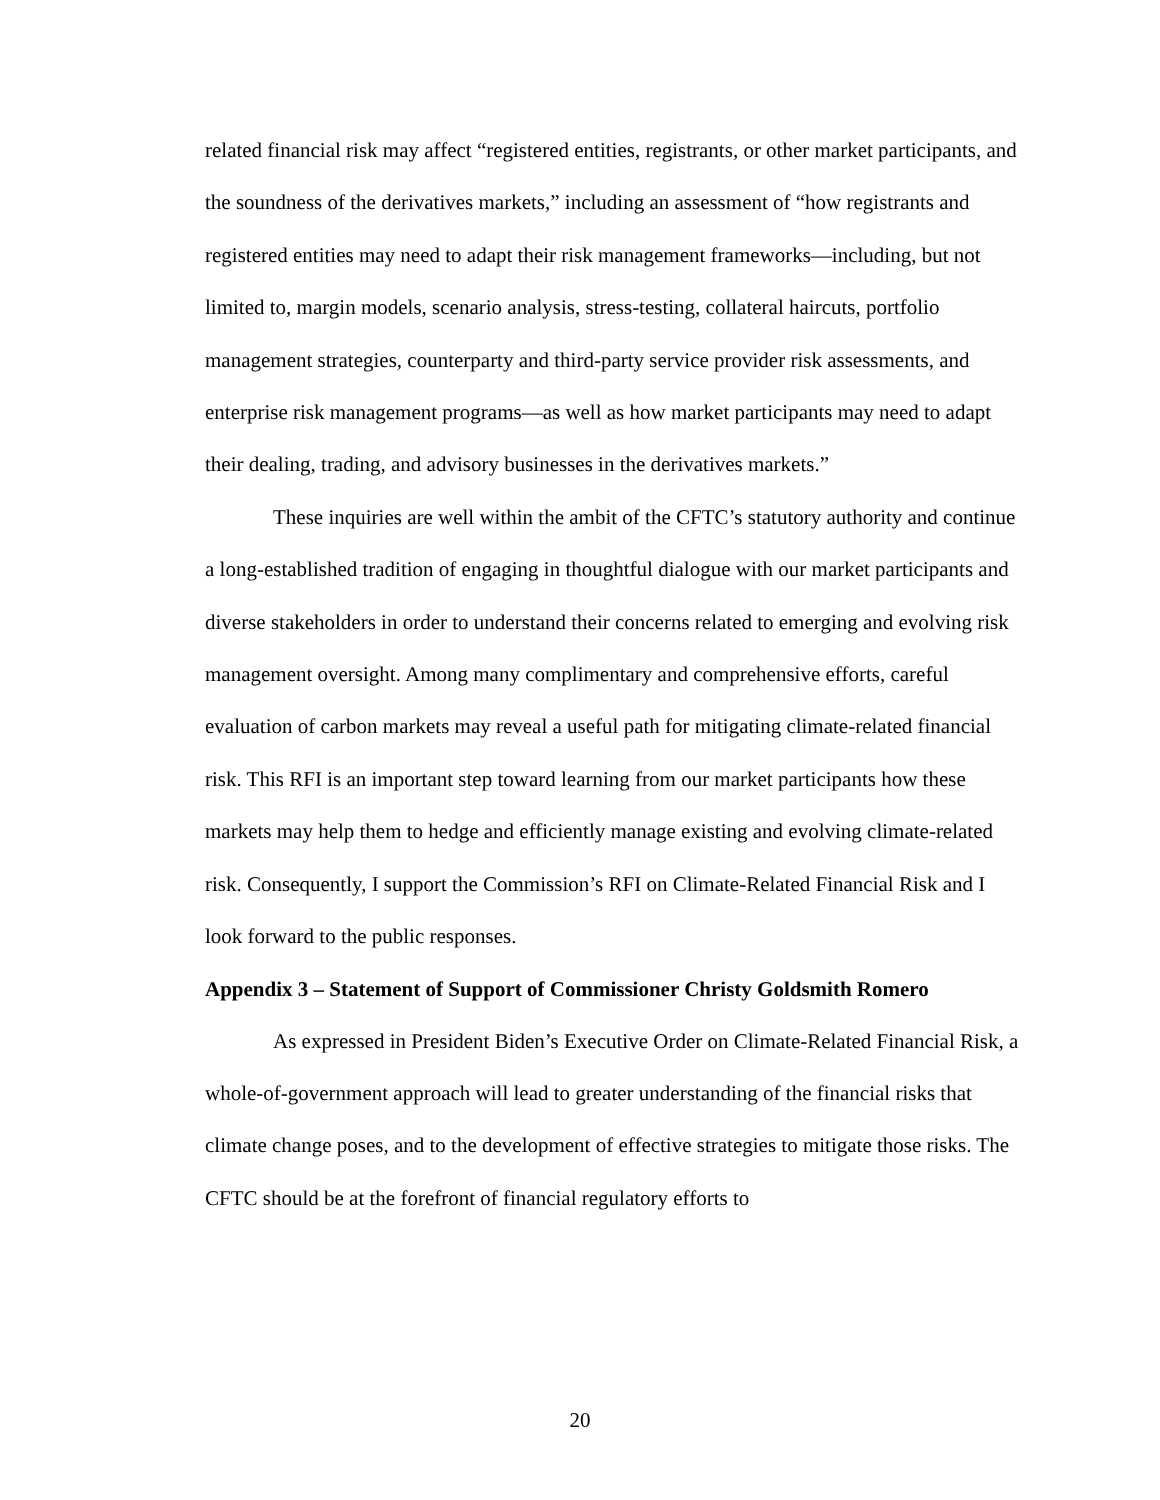related financial risk may affect “registered entities, registrants, or other market participants, and the soundness of the derivatives markets,” including an assessment of “how registrants and registered entities may need to adapt their risk management frameworks—including, but not limited to, margin models, scenario analysis, stress-testing, collateral haircuts, portfolio management strategies, counterparty and third-party service provider risk assessments, and enterprise risk management programs—as well as how market participants may need to adapt their dealing, trading, and advisory businesses in the derivatives markets.”
These inquiries are well within the ambit of the CFTC’s statutory authority and continue a long-established tradition of engaging in thoughtful dialogue with our market participants and diverse stakeholders in order to understand their concerns related to emerging and evolving risk management oversight. Among many complimentary and comprehensive efforts, careful evaluation of carbon markets may reveal a useful path for mitigating climate-related financial risk. This RFI is an important step toward learning from our market participants how these markets may help them to hedge and efficiently manage existing and evolving climate-related risk. Consequently, I support the Commission’s RFI on Climate-Related Financial Risk and I look forward to the public responses.
Appendix 3 – Statement of Support of Commissioner Christy Goldsmith Romero
As expressed in President Biden’s Executive Order on Climate-Related Financial Risk, a whole-of-government approach will lead to greater understanding of the financial risks that climate change poses, and to the development of effective strategies to mitigate those risks. The CFTC should be at the forefront of financial regulatory efforts to
20